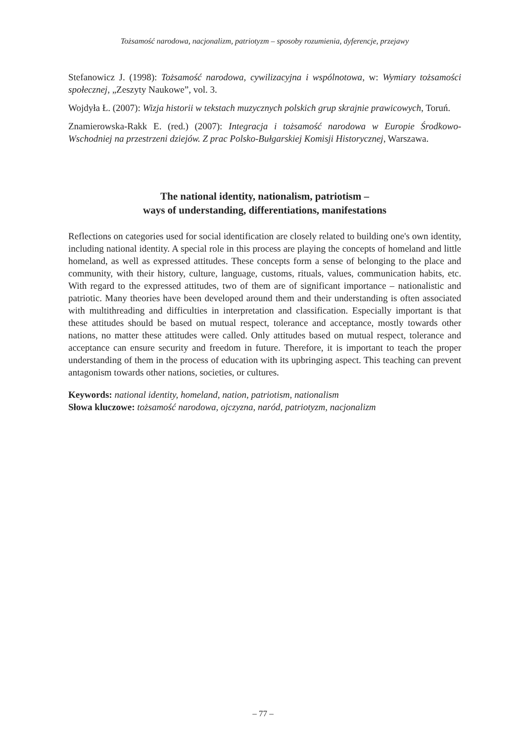Tożsamość narodowa, nacjonalizm, patriotyzm – sposoby rozumienia, dyferencje, przejawy
Stefanowicz J. (1998): Tożsamość narodowa, cywilizacyjna i wspólnotowa, w: Wymiary tożsamości społecznej, „Zeszyty Naukowe”, vol. 3.
Wojdyła Ł. (2007): Wizja historii w tekstach muzycznych polskich grup skrajnie prawicowych, Toruń.
Znamierowska-Rakk E. (red.) (2007): Integracja i tożsamość narodowa w Europie Środkowo-Wschodniej na przestrzeni dziejów. Z prac Polsko-Bułgarskiej Komisji Historycznej, Warszawa.
The national identity, nationalism, patriotism –
ways of understanding, differentiations, manifestations
Reflections on categories used for social identification are closely related to building one's own identity, including national identity. A special role in this process are playing the concepts of homeland and little homeland, as well as expressed attitudes. These concepts form a sense of belonging to the place and community, with their history, culture, language, customs, rituals, values, communication habits, etc. With regard to the expressed attitudes, two of them are of significant importance – nationalistic and patriotic. Many theories have been developed around them and their understanding is often associated with multithreading and difficulties in interpretation and classification. Especially important is that these attitudes should be based on mutual respect, tolerance and acceptance, mostly towards other nations, no matter these attitudes were called. Only attitudes based on mutual respect, tolerance and acceptance can ensure security and freedom in future. Therefore, it is important to teach the proper understanding of them in the process of education with its upbringing aspect. This teaching can prevent antagonism towards other nations, societies, or cultures.
Keywords: national identity, homeland, nation, patriotism, nationalism
Słowa kluczowe: tożsamość narodowa, ojczyzna, naród, patriotyzm, nacjonalizm
– 77 –